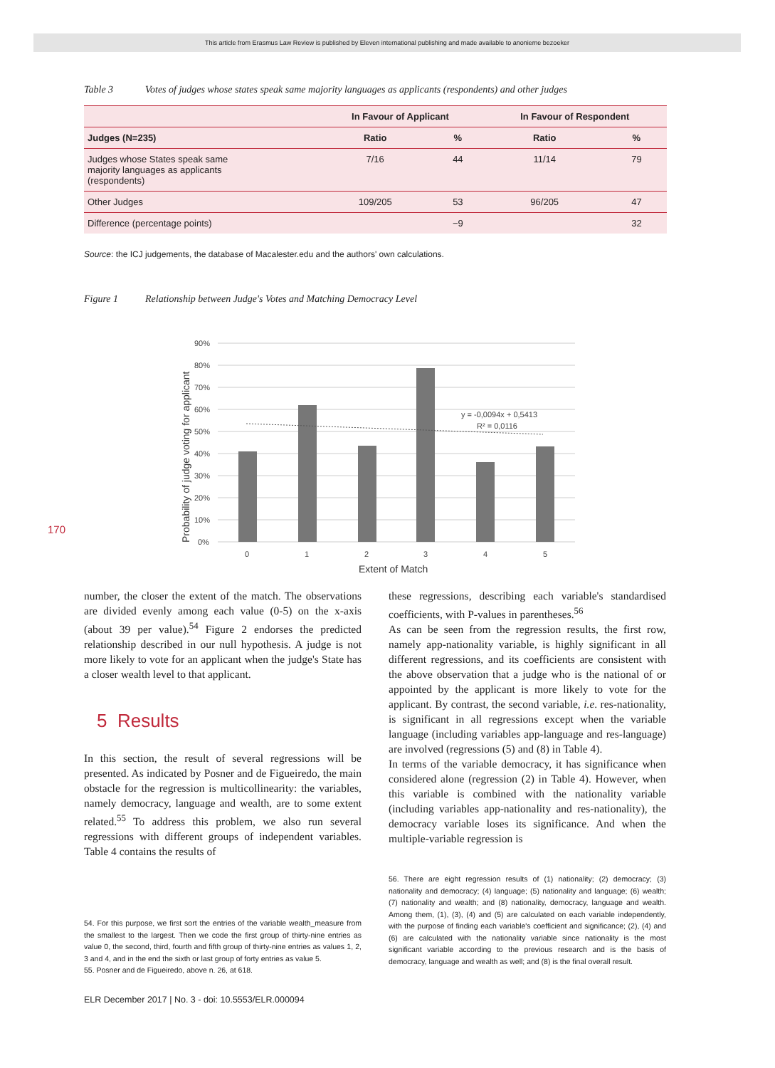This article from Erasmus Law Review is published by Eleven international publishing and made available to anonieme bezoeker
170
Table 3 Votes of judges whose states speak same majority languages as applicants (respondents) and other judges
| | In Favour of Applicant | | In Favour of Respondent | |
| --- | --- | --- | --- | --- |
| Judges (N=235) | Ratio | % | Ratio | % |
| Judges whose States speak same majority languages as applicants (respondents) | 7/16 | 44 | 11/14 | 79 |
| Other Judges | 109/205 | 53 | 96/205 | 47 |
| Difference (percentage points) | | −9 | | 32 |
Source: the ICJ judgements, the database of Macalester.edu and the authors' own calculations.
Figure 1 Relationship between Judge's Votes and Matching Democracy Level
90%
80%
70%
60%
50%
40%
30%
20%
10%
0%
y = -0,0094x + 0,5413
R² = 0,0116
0
1
2
3
4
5
Extent of Match
Probability of judge voting for applicant
number, the closer the extent of the match. The observations are divided evenly among each value (0-5) on the x-axis (about 39 per value).<sup>54</sup> Figure 2 endorses the predicted relationship described in our null hypothesis. A judge is not more likely to vote for an applicant when the judge's State has a closer wealth level to that applicant.
5 Results
In this section, the result of several regressions will be presented. As indicated by Posner and de Figueiredo, the main obstacle for the regression is multicollinearity: the variables, namely democracy, language and wealth, are to some extent related.<sup>55</sup> To address this problem, we also run several regressions with different groups of independent variables. Table 4 contains the results of
54. For this purpose, we first sort the entries of the variable wealth_measure from the smallest to the largest. Then we code the first group of thirty-nine entries as value 0, the second, third, fourth and fifth group of thirty-nine entries as values 1, 2, 3 and 4, and in the end the sixth or last group of forty entries as value 5.
55. Posner and de Figueiredo, above n. 26, at 618.
these regressions, describing each variable's standardised coefficients, with P-values in parentheses.<sup>56</sup>
As can be seen from the regression results, the first row, namely app-nationality variable, is highly significant in all different regressions, and its coefficients are consistent with the above observation that a judge who is the national of or appointed by the applicant is more likely to vote for the applicant. By contrast, the second variable, i.e. res-nationality, is significant in all regressions except when the variable language (including variables app-language and res-language) are involved (regressions (5) and (8) in Table 4).
In terms of the variable democracy, it has significance when considered alone (regression (2) in Table 4). However, when this variable is combined with the nationality variable (including variables app-nationality and res-nationality), the democracy variable loses its significance. And when the multiple-variable regression is
56. There are eight regression results of (1) nationality; (2) democracy; (3) nationality and democracy; (4) language; (5) nationality and language; (6) wealth; (7) nationality and wealth; and (8) nationality, democracy, language and wealth. Among them, (1), (3), (4) and (5) are calculated on each variable independently, with the purpose of finding each variable's coefficient and significance; (2), (4) and (6) are calculated with the nationality variable since nationality is the most significant variable according to the previous research and is the basis of democracy, language and wealth as well; and (8) is the final overall result.
ELR December 2017 | No. 3 - doi: 10.5553/ELR.000094